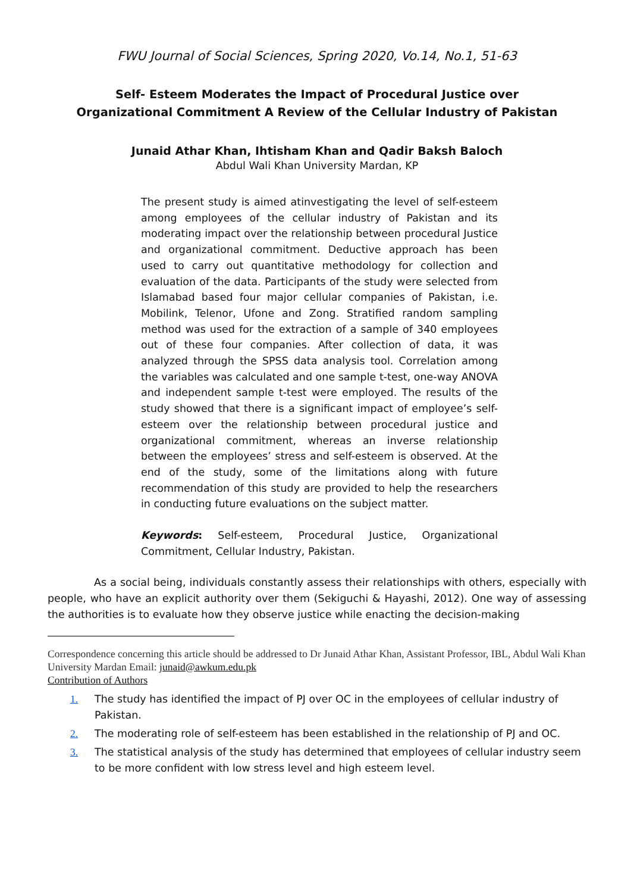FWU Journal of Social Sciences, Spring 2020, Vo.14, No.1, 51-63
Self- Esteem Moderates the Impact of Procedural Justice over
Organizational Commitment A Review of the Cellular Industry of Pakistan
Junaid Athar Khan, Ihtisham Khan and Qadir Baksh Baloch
Abdul Wali Khan University Mardan, KP
The present study is aimed atinvestigating the level of self-esteem among employees of the cellular industry of Pakistan and its moderating impact over the relationship between procedural Justice and organizational commitment. Deductive approach has been used to carry out quantitative methodology for collection and evaluation of the data. Participants of the study were selected from Islamabad based four major cellular companies of Pakistan, i.e. Mobilink, Telenor, Ufone and Zong. Stratified random sampling method was used for the extraction of a sample of 340 employees out of these four companies. After collection of data, it was analyzed through the SPSS data analysis tool. Correlation among the variables was calculated and one sample t-test, one-way ANOVA and independent sample t-test were employed. The results of the study showed that there is a significant impact of employee’s self-esteem over the relationship between procedural justice and organizational commitment, whereas an inverse relationship between the employees’ stress and self-esteem is observed. At the end of the study, some of the limitations along with future recommendation of this study are provided to help the researchers in conducting future evaluations on the subject matter.
Keywords: Self-esteem, Procedural Justice, Organizational Commitment, Cellular Industry, Pakistan.
As a social being, individuals constantly assess their relationships with others, especially with people, who have an explicit authority over them (Sekiguchi & Hayashi, 2012). One way of assessing the authorities is to evaluate how they observe justice while enacting the decision-making
Correspondence concerning this article should be addressed to Dr Junaid Athar Khan, Assistant Professor, IBL, Abdul Wali Khan University Mardan Email: junaid@awkum.edu.pk
Contribution of Authors
1. The study has identified the impact of PJ over OC in the employees of cellular industry of Pakistan.
2. The moderating role of self-esteem has been established in the relationship of PJ and OC.
3. The statistical analysis of the study has determined that employees of cellular industry seem to be more confident with low stress level and high esteem level.